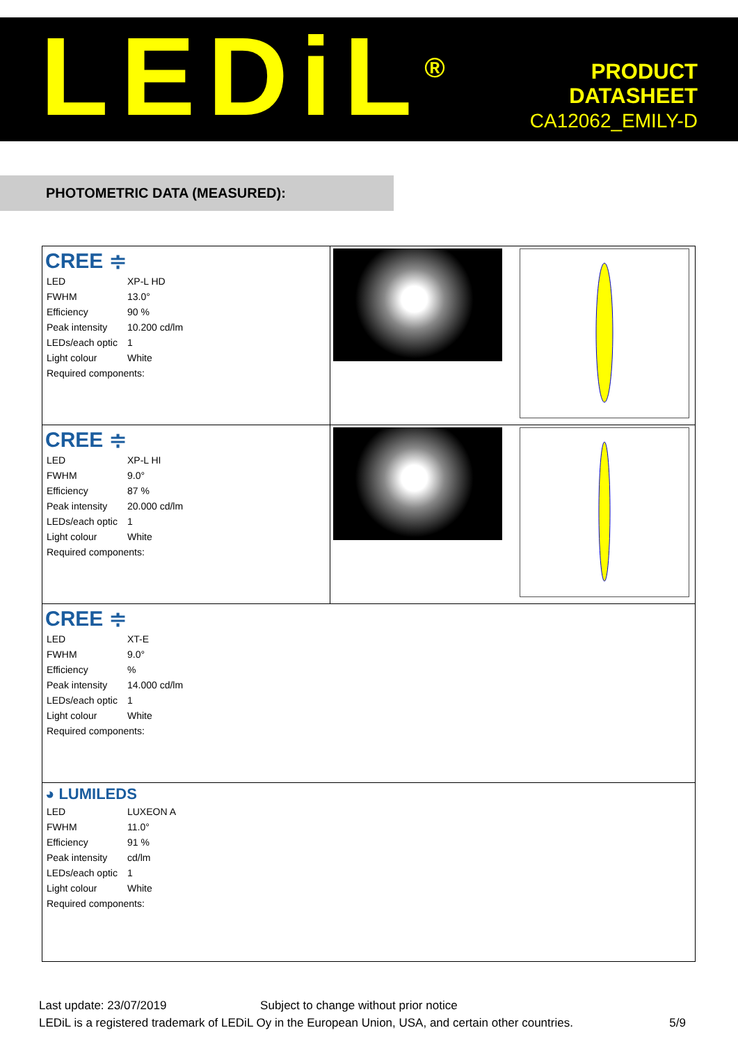LEDiL<sup>®</sup>
PRODUCT
DATASHEET
CA12062_EMILY-D
PHOTOMETRIC DATA (MEASURED):
| CREE ≑ / LED / XP-L HD / / FWHM / 13.0° / / Efficiency / 90 % / / Peak intensity / 10.200 cd/lm / / LEDs/each optic / 1 / / Light colour / White / / Required components: / / | | |
| CREE ≑ / LED / XP-L HI / / FWHM / 9.0° / / Efficiency / 87 % / / Peak intensity / 20.000 cd/lm / / LEDs/each optic / 1 / / Light colour / White / / Required components: / / | | |
| CREE ≑ / LED / XT-E / / FWHM / 9.0° / / Efficiency / % / / Peak intensity / 14.000 cd/lm / / LEDs/each optic / 1 / / Light colour / White / / Required components: / / | | |
| ◕ LUMILEDS / LED / LUXEON A / / FWHM / 11.0° / / Efficiency / 91 % / / Peak intensity / cd/lm / / LEDs/each optic / 1 / / Light colour / White / / Required components: / / | | |
Last update: 23/07/2019 Subject to change without prior notice
LEDiL is a registered trademark of LEDiL Oy in the European Union, USA, and certain other countries. 5/9